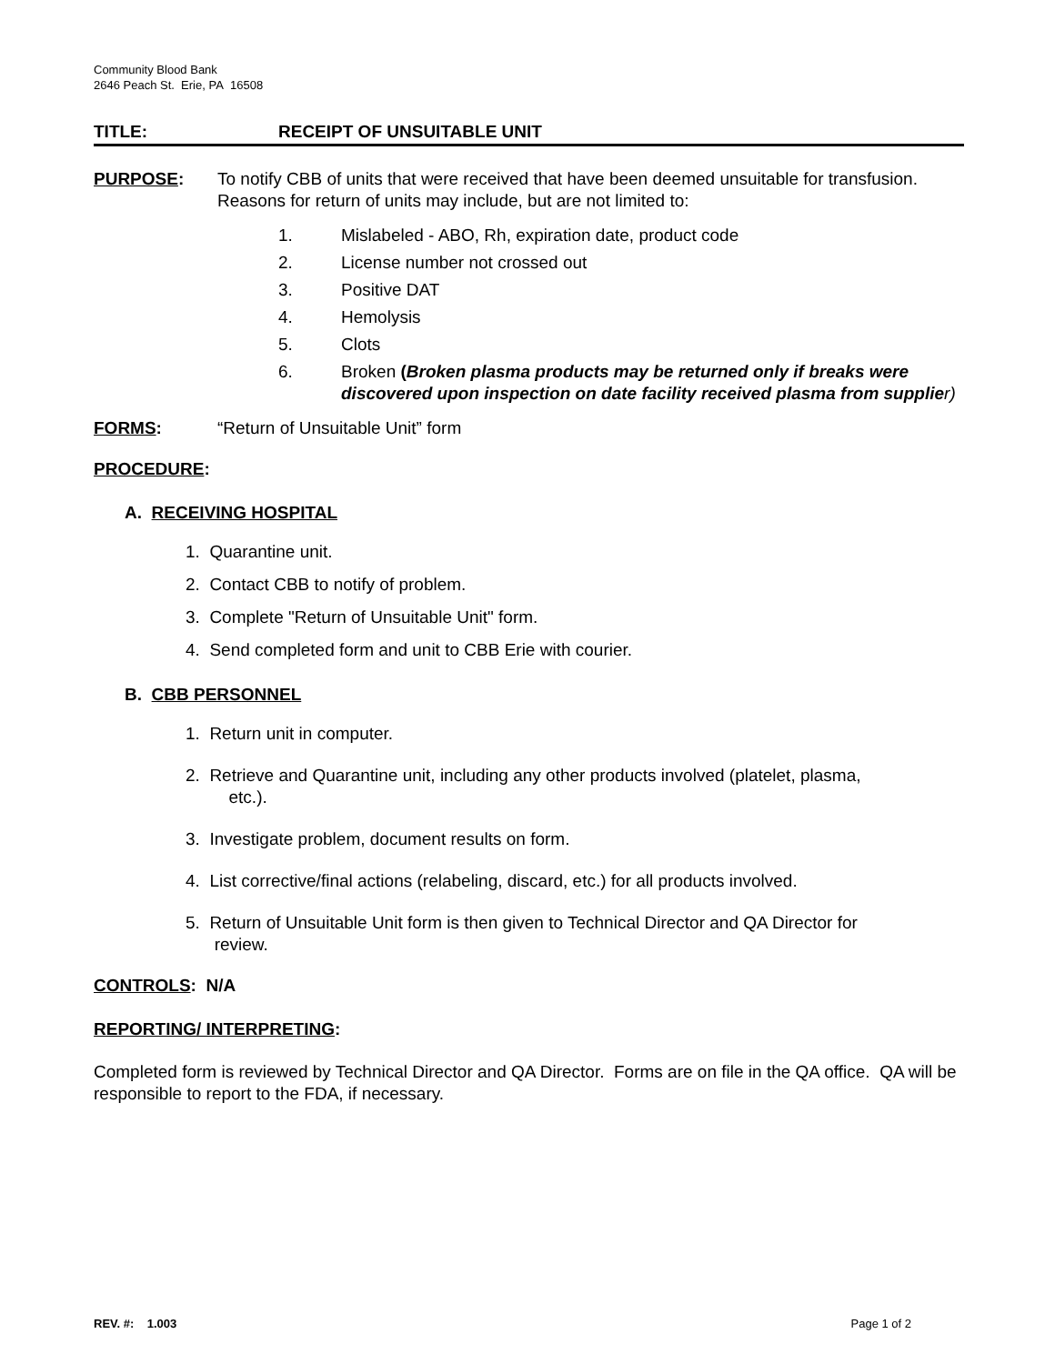Community Blood Bank
2646 Peach St. Erie, PA 16508
TITLE: RECEIPT OF UNSUITABLE UNIT
PURPOSE: To notify CBB of units that were received that have been deemed unsuitable for transfusion. Reasons for return of units may include, but are not limited to:
1. Mislabeled - ABO, Rh, expiration date, product code
2. License number not crossed out
3. Positive DAT
4. Hemolysis
5. Clots
6. Broken (Broken plasma products may be returned only if breaks were discovered upon inspection on date facility received plasma from supplie r)
FORMS: “Return of Unsuitable Unit” form
PROCEDURE:
A. RECEIVING HOSPITAL
1. Quarantine unit.
2. Contact CBB to notify of problem.
3. Complete "Return of Unsuitable Unit" form.
4. Send completed form and unit to CBB Erie with courier.
B. CBB PERSONNEL
1. Return unit in computer.
2. Retrieve and Quarantine unit, including any other products involved (platelet, plasma,
etc.).
3. Investigate problem, document results on form.
4. List corrective/final actions (relabeling, discard, etc.) for all products involved.
5. Return of Unsuitable Unit form is then given to Technical Director and QA Director for
review.
CONTROLS: N/A
REPORTING/ INTERPRETING:
Completed form is reviewed by Technical Director and QA Director. Forms are on file in the QA office. QA will be responsible to report to the FDA, if necessary.
REV. #: 1.003 Page 1 of 2